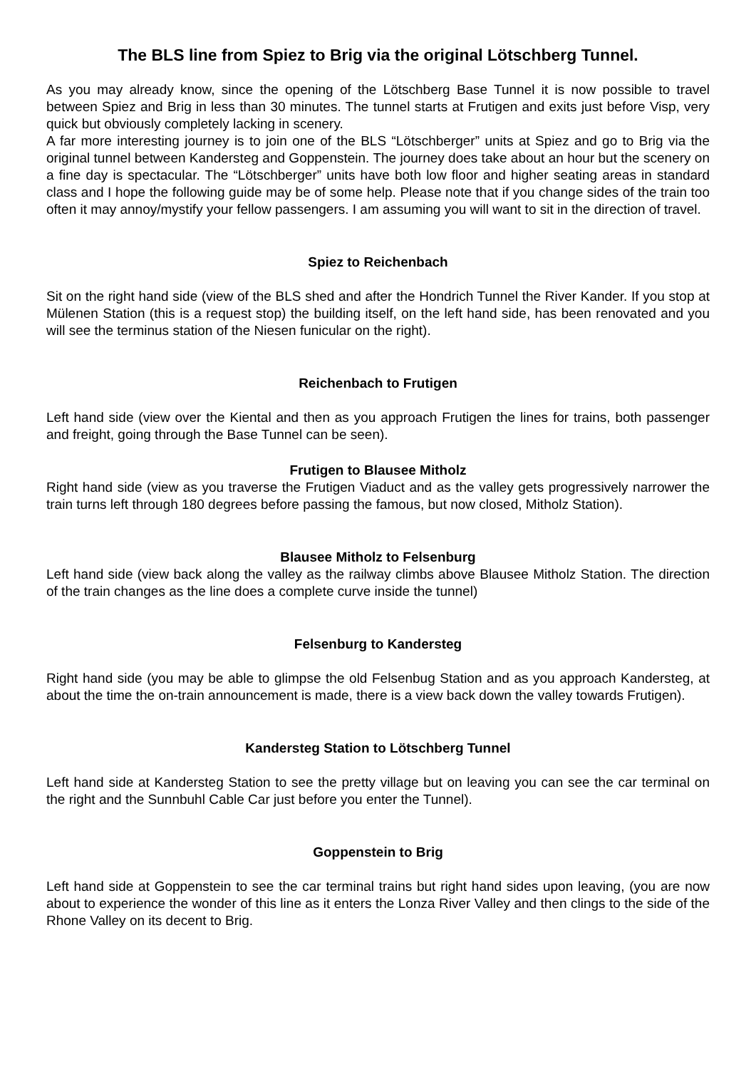The BLS line from Spiez to Brig via the original Lötschberg Tunnel.
As you may already know, since the opening of the Lötschberg Base Tunnel it is now possible to travel between Spiez and Brig in less than 30 minutes. The tunnel starts at Frutigen and exits just before Visp, very quick but obviously completely lacking in scenery.
A far more interesting journey is to join one of the BLS “Lötschberger” units at Spiez and go to Brig via the original tunnel between Kandersteg and Goppenstein. The journey does take about an hour but the scenery on a fine day is spectacular. The “Lötschberger” units have both low floor and higher seating areas in standard class and I hope the following guide may be of some help. Please note that if you change sides of the train too often it may annoy/mystify your fellow passengers. I am assuming you will want to sit in the direction of travel.
Spiez to Reichenbach
Sit on the right hand side (view of the BLS shed and after the Hondrich Tunnel the River Kander. If you stop at Mülenen Station (this is a request stop) the building itself, on the left hand side, has been renovated and you will see the terminus station of the Niesen funicular on the right).
Reichenbach to Frutigen
Left hand side (view over the Kiental and then as you approach Frutigen the lines for trains, both passenger and freight, going through the Base Tunnel can be seen).
Frutigen to Blausee Mitholz
Right hand side (view as you traverse the Frutigen Viaduct and as the valley gets progressively narrower the train turns left through 180 degrees before passing the famous, but now closed, Mitholz Station).
Blausee Mitholz to Felsenburg
Left hand side (view back along the valley as the railway climbs above Blausee Mitholz Station. The direction of the train changes as the line does a complete curve inside the tunnel)
Felsenburg to Kandersteg
Right hand side (you may be able to glimpse the old Felsenbug Station and as you approach Kandersteg, at about the time the on-train announcement is made, there is a view back down the valley towards Frutigen).
Kandersteg Station to Lötschberg Tunnel
Left hand side at Kandersteg Station to see the pretty village but on leaving you can see the car terminal on the right and the Sunnbuhl Cable Car just before you enter the Tunnel).
Goppenstein to Brig
Left hand side at Goppenstein to see the car terminal trains but right hand sides upon leaving, (you are now about to experience the wonder of this line as it enters the Lonza River Valley and then clings to the side of the Rhone Valley on its decent to Brig.